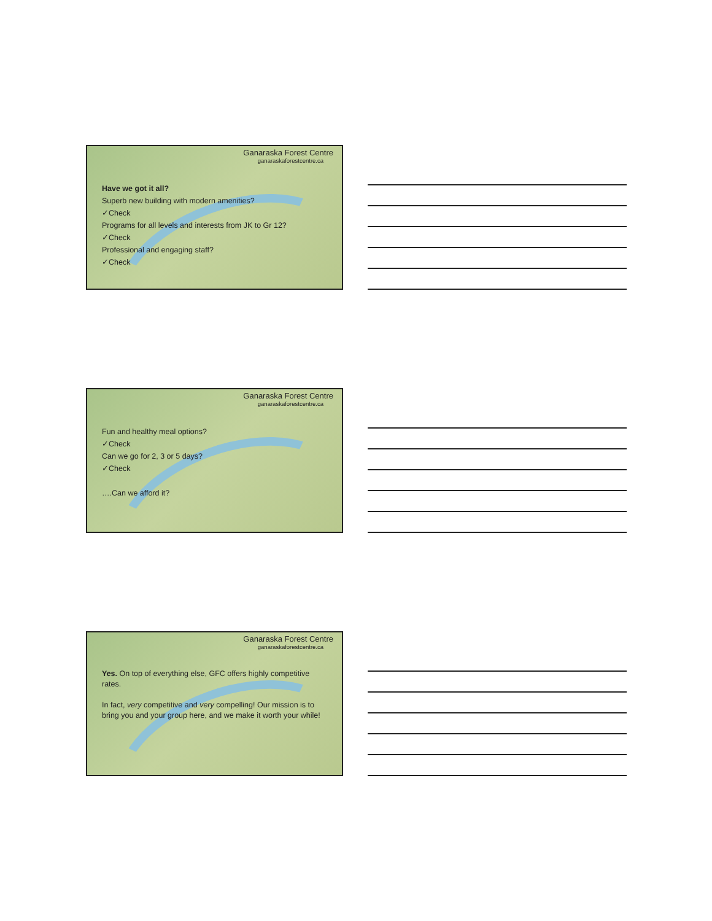Ganaraska Forest Centre
ganaraskaforestcentre.ca
Have we got it all?
Superb new building with modern amenities?
✓Check
Programs for all levels and interests from JK to Gr 12?
✓Check
Professional and engaging staff?
✓Check
Ganaraska Forest Centre
ganaraskaforestcentre.ca
Fun and healthy meal options?
✓Check
Can we go for 2, 3 or 5 days?
✓Check
….Can we afford it?
Ganaraska Forest Centre
ganaraskaforestcentre.ca
Yes. On top of everything else, GFC offers highly competitive rates.
In fact, very competitive and very compelling! Our mission is to bring you and your group here, and we make it worth your while!